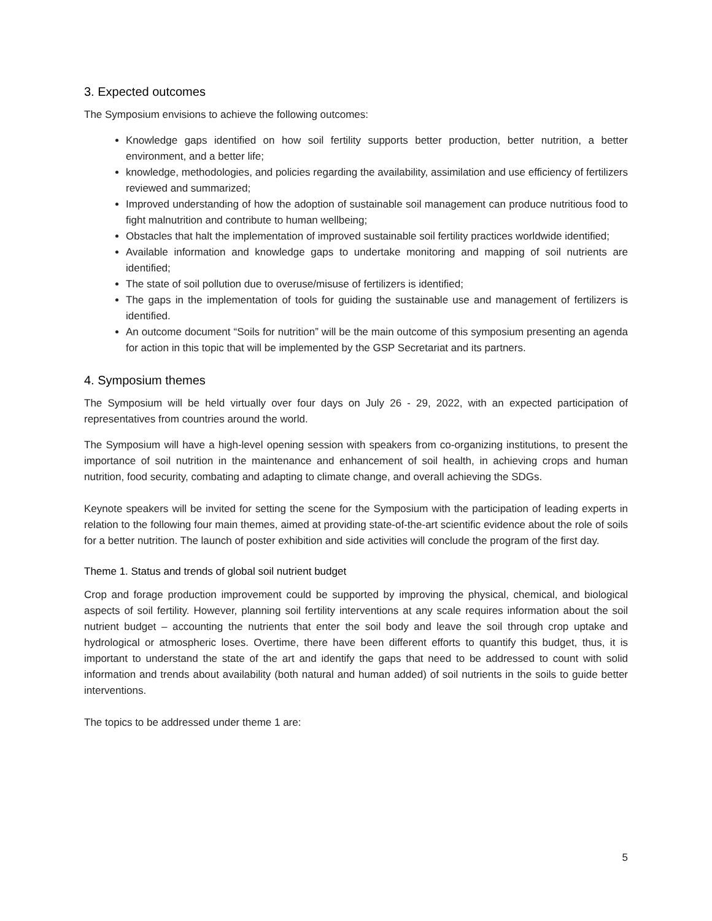3. Expected outcomes
The Symposium envisions to achieve the following outcomes:
Knowledge gaps identified on how soil fertility supports better production, better nutrition, a better environment, and a better life;
knowledge, methodologies, and policies regarding the availability, assimilation and use efficiency of fertilizers reviewed and summarized;
Improved understanding of how the adoption of sustainable soil management can produce nutritious food to fight malnutrition and contribute to human wellbeing;
Obstacles that halt the implementation of improved sustainable soil fertility practices worldwide identified;
Available information and knowledge gaps to undertake monitoring and mapping of soil nutrients are identified;
The state of soil pollution due to overuse/misuse of fertilizers is identified;
The gaps in the implementation of tools for guiding the sustainable use and management of fertilizers is identified.
An outcome document “Soils for nutrition” will be the main outcome of this symposium presenting an agenda for action in this topic that will be implemented by the GSP Secretariat and its partners.
4. Symposium themes
The Symposium will be held virtually over four days on July 26 - 29, 2022, with an expected participation of representatives from countries around the world.
The Symposium will have a high-level opening session with speakers from co-organizing institutions, to present the importance of soil nutrition in the maintenance and enhancement of soil health, in achieving crops and human nutrition, food security, combating and adapting to climate change, and overall achieving the SDGs.
Keynote speakers will be invited for setting the scene for the Symposium with the participation of leading experts in relation to the following four main themes, aimed at providing state-of-the-art scientific evidence about the role of soils for a better nutrition. The launch of poster exhibition and side activities will conclude the program of the first day.
Theme 1. Status and trends of global soil nutrient budget
Crop and forage production improvement could be supported by improving the physical, chemical, and biological aspects of soil fertility. However, planning soil fertility interventions at any scale requires information about the soil nutrient budget – accounting the nutrients that enter the soil body and leave the soil through crop uptake and hydrological or atmospheric loses. Overtime, there have been different efforts to quantify this budget, thus, it is important to understand the state of the art and identify the gaps that need to be addressed to count with solid information and trends about availability (both natural and human added) of soil nutrients in the soils to guide better interventions.
The topics to be addressed under theme 1 are:
5